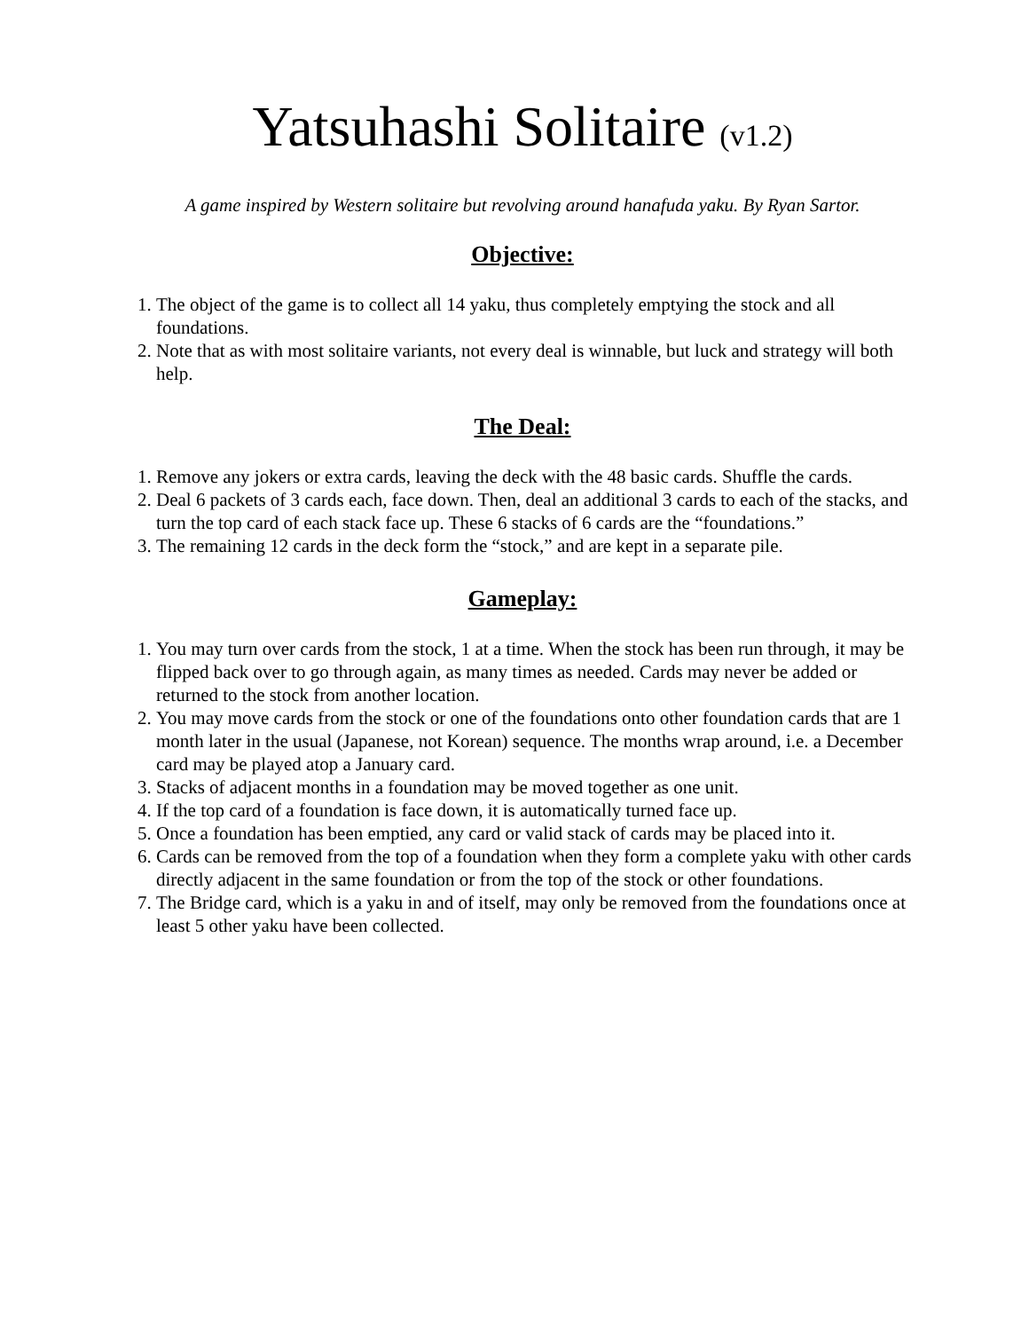Yatsuhashi Solitaire (v1.2)
A game inspired by Western solitaire but revolving around hanafuda yaku. By Ryan Sartor.
Objective:
1. The object of the game is to collect all 14 yaku, thus completely emptying the stock and all foundations.
2. Note that as with most solitaire variants, not every deal is winnable, but luck and strategy will both help.
The Deal:
1. Remove any jokers or extra cards, leaving the deck with the 48 basic cards. Shuffle the cards.
2. Deal 6 packets of 3 cards each, face down. Then, deal an additional 3 cards to each of the stacks, and turn the top card of each stack face up. These 6 stacks of 6 cards are the “foundations.”
3. The remaining 12 cards in the deck form the “stock,” and are kept in a separate pile.
Gameplay:
1. You may turn over cards from the stock, 1 at a time. When the stock has been run through, it may be flipped back over to go through again, as many times as needed. Cards may never be added or returned to the stock from another location.
2. You may move cards from the stock or one of the foundations onto other foundation cards that are 1 month later in the usual (Japanese, not Korean) sequence. The months wrap around, i.e. a December card may be played atop a January card.
3. Stacks of adjacent months in a foundation may be moved together as one unit.
4. If the top card of a foundation is face down, it is automatically turned face up.
5. Once a foundation has been emptied, any card or valid stack of cards may be placed into it.
6. Cards can be removed from the top of a foundation when they form a complete yaku with other cards directly adjacent in the same foundation or from the top of the stock or other foundations.
7. The Bridge card, which is a yaku in and of itself, may only be removed from the foundations once at least 5 other yaku have been collected.